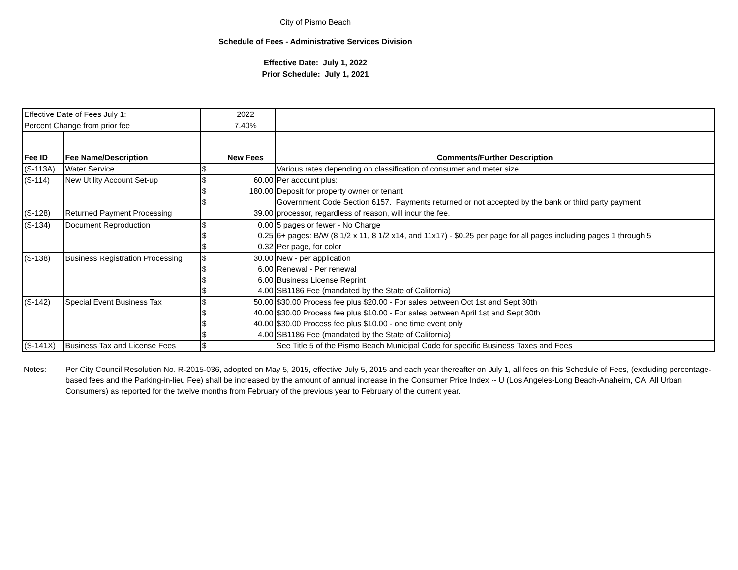City of Pismo Beach
Schedule of Fees - Administrative Services Division
Effective Date: July 1, 2022
Prior Schedule: July 1, 2021
| Effective Date of Fees July 1: | | | 2022 | |
| Percent Change from prior fee | | | 7.40% | |
| Fee ID | Fee Name/Description | | New Fees | Comments/Further Description |
| (S-113A) | Water Service | $ | | Various rates depending on classification of consumer and meter size |
| (S-114) | New Utility Account Set-up | $ | 60.00 | Per account plus: |
| | | $ | 180.00 | Deposit for property owner or tenant |
| | | $ | | Government Code Section 6157. Payments returned or not accepted by the bank or third party payment |
| (S-128) | Returned Payment Processing | | 39.00 | processor, regardless of reason, will incur the fee. |
| (S-134) | Document Reproduction | $ | 0.00 | 5 pages or fewer - No Charge |
| | | $ | 0.25 | 6+ pages: B/W (8 1/2 x 11, 8 1/2 x14, and 11x17) - $0.25 per page for all pages including pages 1 through 5 |
| | | $ | 0.32 | Per page, for color |
| (S-138) | Business Registration Processing | $ | 30.00 | New - per application |
| | | $ | 6.00 | Renewal - Per renewal |
| | | $ | 6.00 | Business License Reprint |
| | | $ | 4.00 | SB1186 Fee (mandated by the State of California) |
| (S-142) | Special Event Business Tax | $ | 50.00 | $30.00 Process fee plus $20.00 - For sales between Oct 1st and Sept 30th |
| | | $ | 40.00 | $30.00 Process fee plus $10.00 - For sales between April 1st and Sept 30th |
| | | $ | 40.00 | $30.00 Process fee plus $10.00 - one time event only |
| | | $ | 4.00 | SB1186 Fee (mandated by the State of California) |
| (S-141X) | Business Tax and License Fees | $ | | See Title 5 of the Pismo Beach Municipal Code for specific Business Taxes and Fees |
Notes: Per City Council Resolution No. R-2015-036, adopted on May 5, 2015, effective July 5, 2015 and each year thereafter on July 1, all fees on this Schedule of Fees, (excluding percentage-based fees and the Parking-in-lieu Fee) shall be increased by the amount of annual increase in the Consumer Price Index -- U (Los Angeles-Long Beach-Anaheim, CA All Urban Consumers) as reported for the twelve months from February of the previous year to February of the current year.